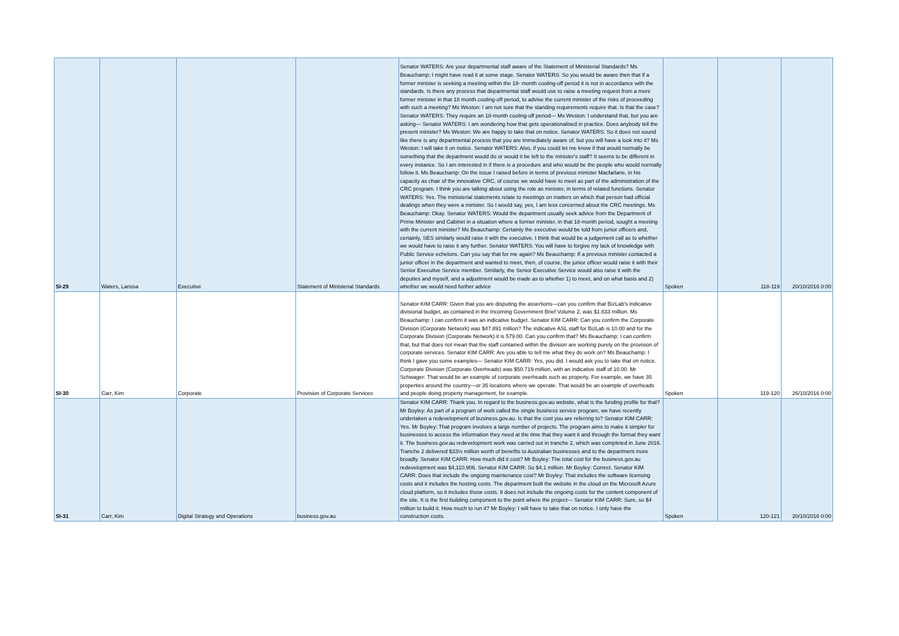| SI-29 | Waters, Larissa | Executive | Statement of Ministerial Standards | Senator WATERS: Are your departmental staff aware of the Statement of Ministerial Standards? Ms Beauchamp: I might have read it at some stage. Senator WATERS: So you would be aware then that if a former minister is seeking a meeting within the 18- month cooling-off period it is not in accordance with the standards. Is there any process that departmental staff would use to raise a meeting request from a more former minister in that 18 month cooling-off period, to advise the current minister of the risks of proceeding with such a meeting? Ms Weston: I am not sure that the standing requirements require that. Is that the case? Senator WATERS: They require an 18-month cooling-off period— Ms Weston: I understand that, but you are asking— Senator WATERS: I am wondering how that gets operationalised in practice. Does anybody tell the present minister? Ms Weston: We are happy to take that on notice. Senator WATERS: So it does not sound like there is any departmental process that you are immediately aware of, but you will have a look into it? Ms Weston: I will take it on notice. Senator WATERS: Also, if you could let me know if that would normally be something that the department would do or would it be left to the minister's staff? It seems to be different in every instance. So I am interested in if there is a procedure and who would be the people who would normally follow it. Ms Beauchamp: On the issue I raised before in terms of previous minister Macfarlane, in his capacity as chair of the innovative CRC, of course we would have to meet as part of the administration of the CRC program. I think you are talking about using the role as minister, in terms of related functions. Senator WATERS: Yes. The ministerial statements relate to meetings on matters on which that person had official dealings when they were a minister. So I would say, yes, I am less concerned about the CRC meetings. Ms Beauchamp: Okay. Senator WATERS: Would the department usually seek advice from the Department of Prime Minister and Cabinet in a situation where a former minister, in that 18-month period, sought a meeting with the current minister? Ms Beauchamp: Certainly the executive would be told from junior officers and, certainly, SES similarly would raise it with the executive. I think that would be a judgement call as to whether we would have to raise it any further. Senator WATERS: You will have to forgive my lack of knowledge with Public Service echelons. Can you say that for me again? Ms Beauchamp: If a previous minister contacted a junior officer in the department and wanted to meet, then, of course, the junior officer would raise it with their Senior Executive Service member. Similarly, the Senior Executive Service would also raise it with the deputies and myself, and a adjustment would be made as to whether 1) to meet, and on what basis and 2) whether we would need further advice | Spoken | 118-119 | 20/10/2016 0:00 |
| SI-30 | Carr, Kim | Corporate | Provision of Corporate Services | Senator KIM CARR: Given that you are disputing the assertions—can you confirm that BizLab's indicative divisional budget, as contained in the Incoming Government Brief Volume 2, was $1.833 million. Ms Beauchamp: I can confirm it was an indicative budget. Senator KIM CARR: Can you confirm the Corporate Division (Corporate Network) was $47.891 million? The indicative ASL staff for BizLab is 10.00 and for the Corporate Division (Corporate Network) it is 579.00. Can you confirm that? Ms Beauchamp: I can confirm that, but that does not mean that the staff contained within the division are working purely on the provision of corporate services. Senator KIM CARR: Are you able to tell me what they do work on? Ms Beauchamp: I think I gave you some examples— Senator KIM CARR: Yes, you did. I would ask you to take that on notice. Corporate Division (Corporate Overheads) was $50.719 million, with an indicative staff of 10.00. Mr Schwager: That would be an example of corporate overheads such as property. For example, we have 35 properties around the country—or 35 locations where we operate. That would be an example of overheads and people doing property management, for example. | Spoken | 119-120 | 26/10/2016 0:00 |
| SI-31 | Carr, Kim | Digital Strategy and Operations | business.gov.au | Senator KIM CARR: Thank you. In regard to the business.gov.au website, what is the funding profile for that? Mr Boyley: As part of a program of work called the single business service program, we have recently undertaken a redevelopment of business.gov.au. Is that the cost you are referring to? Senator KIM CARR: Yes. Mr Boyley: That program involves a large number of projects. The program aims to make it simpler for businesses to access the information they need at the time that they want it and through the format they want it. The business.gov.au redevelopment work was carried out in tranche 2, which was completed in June 2016. Tranche 2 delivered $33½ million worth of benefits to Australian businesses and to the department more broadly. Senator KIM CARR: How much did it cost? Mr Boyley: The total cost for the business.gov.au redevelopment was $4,110,906. Senator KIM CARR: So $4.1 million. Mr Boyley: Correct. Senator KIM CARR: Does that include the ongoing maintenance cost? Mr Boyley: That includes the software licensing costs and it includes the hosting costs. The department built the website in the cloud on the Microsoft Azure cloud platform, so it includes those costs. It does not include the ongoing costs for the content component of the site. It is the first building component to the point where the project— Senator KIM CARR: Sure, so $4 million to build it. How much to run it? Mr Boyley: I will have to take that on notice. I only have the construction costs. | Spoken | 120-121 | 20/10/2016 0:00 |